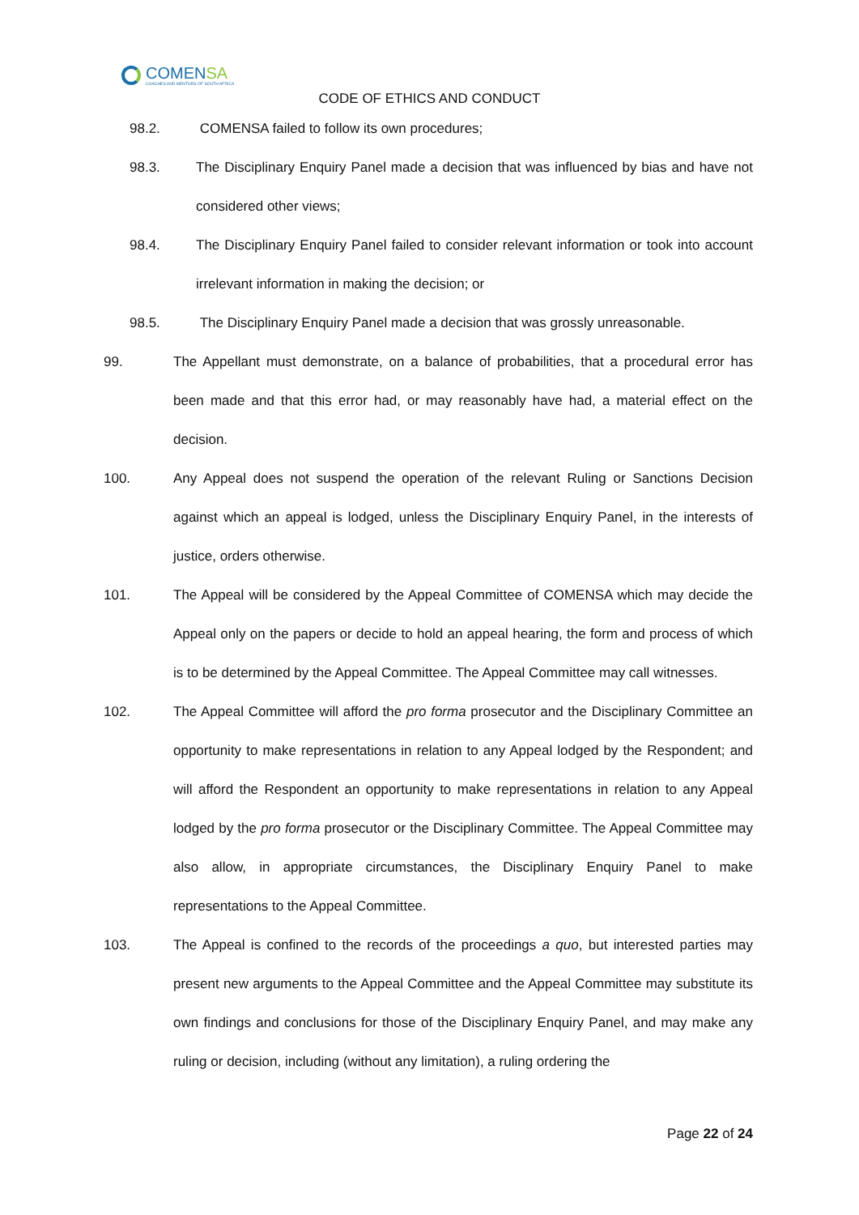COMENSA
COACHES AND MENTORS OF SOUTH AFRICA
CODE OF ETHICS AND CONDUCT
98.2. COMENSA failed to follow its own procedures;
98.3. The Disciplinary Enquiry Panel made a decision that was influenced by bias and have not considered other views;
98.4. The Disciplinary Enquiry Panel failed to consider relevant information or took into account irrelevant information in making the decision; or
98.5. The Disciplinary Enquiry Panel made a decision that was grossly unreasonable.
99. The Appellant must demonstrate, on a balance of probabilities, that a procedural error has been made and that this error had, or may reasonably have had, a material effect on the decision.
100. Any Appeal does not suspend the operation of the relevant Ruling or Sanctions Decision against which an appeal is lodged, unless the Disciplinary Enquiry Panel, in the interests of justice, orders otherwise.
101. The Appeal will be considered by the Appeal Committee of COMENSA which may decide the Appeal only on the papers or decide to hold an appeal hearing, the form and process of which is to be determined by the Appeal Committee. The Appeal Committee may call witnesses.
102. The Appeal Committee will afford the pro forma prosecutor and the Disciplinary Committee an opportunity to make representations in relation to any Appeal lodged by the Respondent; and will afford the Respondent an opportunity to make representations in relation to any Appeal lodged by the pro forma prosecutor or the Disciplinary Committee. The Appeal Committee may also allow, in appropriate circumstances, the Disciplinary Enquiry Panel to make representations to the Appeal Committee.
103. The Appeal is confined to the records of the proceedings a quo, but interested parties may present new arguments to the Appeal Committee and the Appeal Committee may substitute its own findings and conclusions for those of the Disciplinary Enquiry Panel, and may make any ruling or decision, including (without any limitation), a ruling ordering the
Page 22 of 24